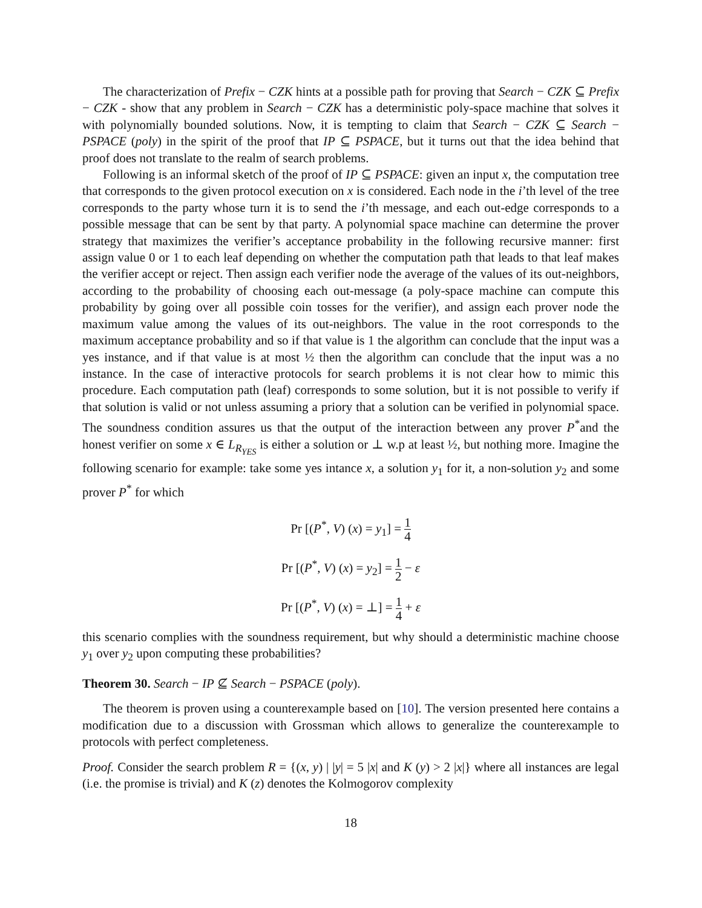The characterization of Prefix − CZK hints at a possible path for proving that Search − CZK ⊆ Prefix − CZK - show that any problem in Search − CZK has a deterministic poly-space machine that solves it with polynomially bounded solutions. Now, it is tempting to claim that Search − CZK ⊆ Search − PSPACE (poly) in the spirit of the proof that IP ⊆ PSPACE, but it turns out that the idea behind that proof does not translate to the realm of search problems.
Following is an informal sketch of the proof of IP ⊆ PSPACE: given an input x, the computation tree that corresponds to the given protocol execution on x is considered. Each node in the i’th level of the tree corresponds to the party whose turn it is to send the i’th message, and each out-edge corresponds to a possible message that can be sent by that party. A polynomial space machine can determine the prover strategy that maximizes the verifier’s acceptance probability in the following recursive manner: first assign value 0 or 1 to each leaf depending on whether the computation path that leads to that leaf makes the verifier accept or reject. Then assign each verifier node the average of the values of its out-neighbors, according to the probability of choosing each out-message (a poly-space machine can compute this probability by going over all possible coin tosses for the verifier), and assign each prover node the maximum value among the values of its out-neighbors. The value in the root corresponds to the maximum acceptance probability and so if that value is 1 the algorithm can conclude that the input was a yes instance, and if that value is at most ½ then the algorithm can conclude that the input was a no instance. In the case of interactive protocols for search problems it is not clear how to mimic this procedure. Each computation path (leaf) corresponds to some solution, but it is not possible to verify if that solution is valid or not unless assuming a priory that a solution can be verified in polynomial space. The soundness condition assures us that the output of the interaction between any prover P<sup>*</sup>and the honest verifier on some x ∈ L<sub>R<sub>YES</sub></sub> is either a solution or ⊥ w.p at least ½, but nothing more. Imagine the following scenario for example: take some yes intance x, a solution y<sub>1</sub> for it, a non-solution y<sub>2</sub> and some prover P<sup>*</sup> for which
Pr [(P<sup>*</sup>, V) (x) = y<sub>1</sub>] = 1 4
Pr [(P<sup>*</sup>, V) (x) = y<sub>2</sub>] = 1 2 − ε
Pr [(P<sup>*</sup>, V) (x) = ⊥] = 1 4 + ε
this scenario complies with the soundness requirement, but why should a deterministic machine choose y<sub>1</sub> over y<sub>2</sub> upon computing these probabilities?
Theorem 30. Search − IP ⊈ Search − PSPACE (poly).
The theorem is proven using a counterexample based on [10]. The version presented here contains a modification due to a discussion with Grossman which allows to generalize the counterexample to protocols with perfect completeness.
Proof. Consider the search problem R = {(x, y) | |y| = 5 |x| and K (y) > 2 |x|} where all instances are legal (i.e. the promise is trivial) and K (z) denotes the Kolmogorov complexity
18